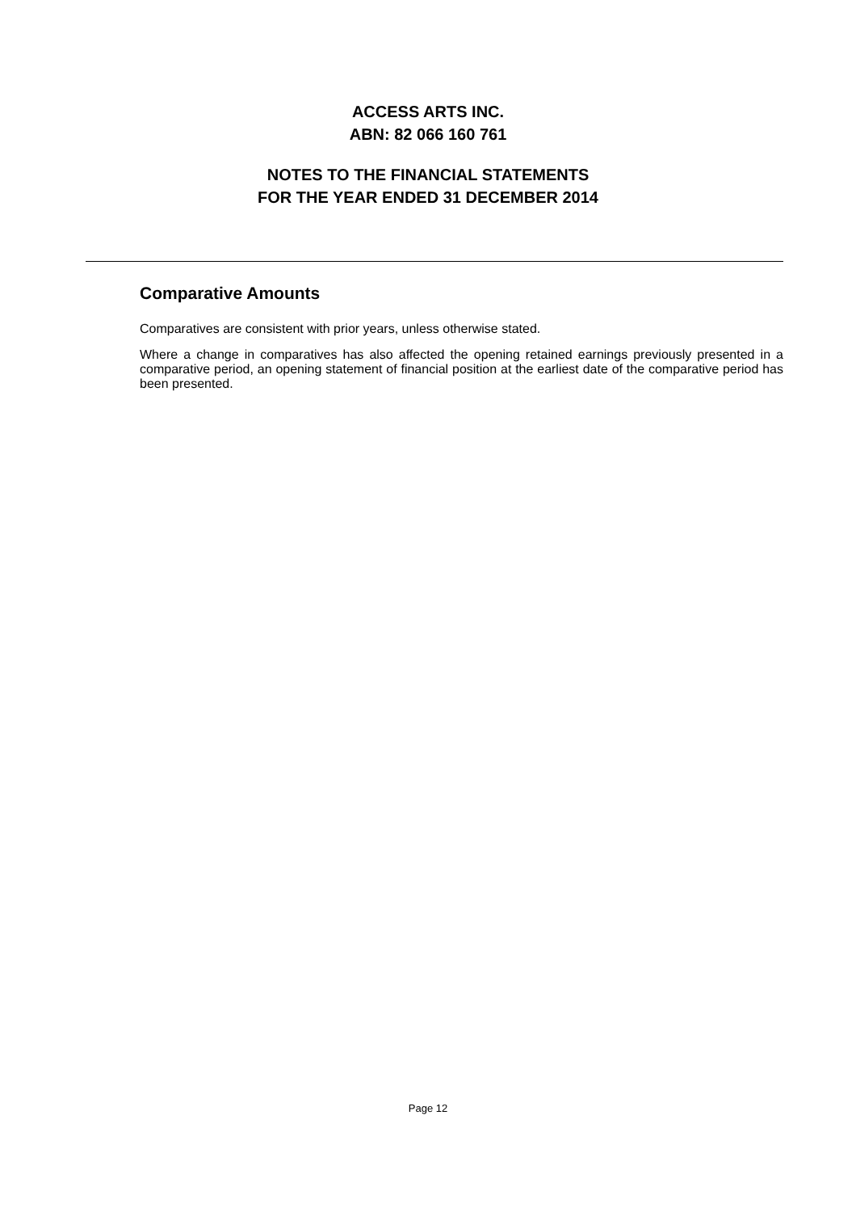ACCESS ARTS INC.
ABN: 82 066 160 761
NOTES TO THE FINANCIAL STATEMENTS
FOR THE YEAR ENDED 31 DECEMBER 2014
Comparative Amounts
Comparatives are consistent with prior years, unless otherwise stated.
Where a change in comparatives has also affected the opening retained earnings previously presented in a comparative period, an opening statement of financial position at the earliest date of the comparative period has been presented.
Page 12